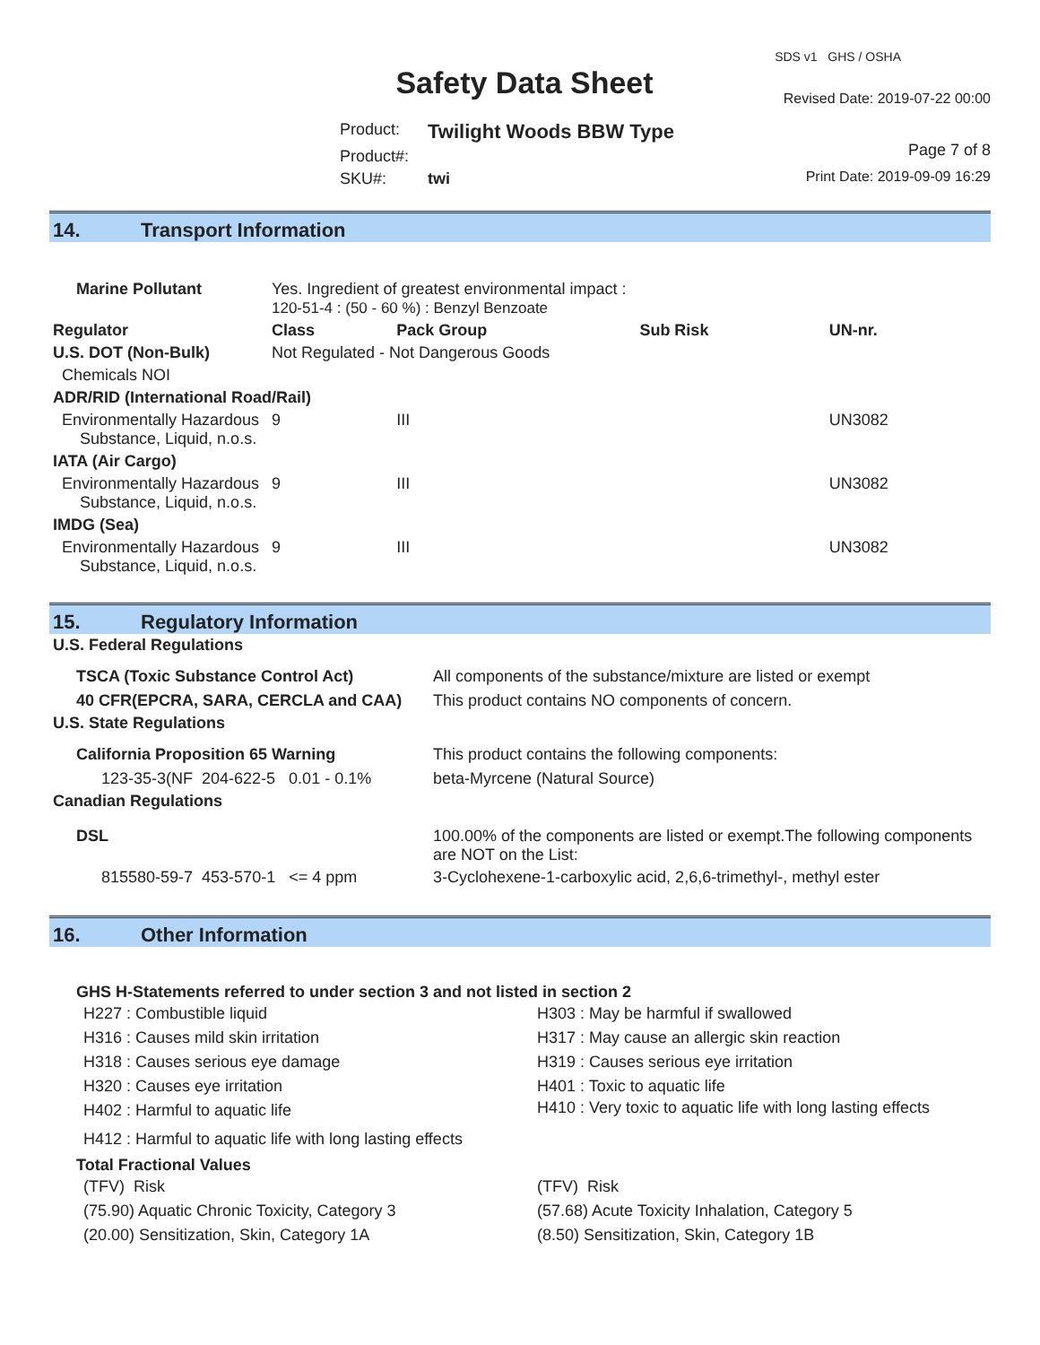Safety Data Sheet
| Product: | Twilight Woods BBW Type |
| Product#: | |
| SKU#: | twi |
SDS v1 GHS / OSHA
Revised Date: 2019-07-22 00:00
Page 7 of 8
Print Date: 2019-09-09 16:29
14. Transport Information
| Marine Pollutant | Yes. Ingredient of greatest environmental impact : 120-51-4 : (50 - 60 %) : Benzyl Benzoate | | | | |
| Regulator | | Class | Pack Group | Sub Risk | UN-nr. |
| U.S. DOT (Non-Bulk) | | Not Regulated - Not Dangerous Goods | | | |
| Chemicals NOI | | | | | |
| ADR/RID (International Road/Rail) | | | | | |
| Environmentally Hazardous Substance, Liquid, n.o.s. | | 9 | III | | UN3082 |
| IATA (Air Cargo) | | | | | |
| Environmentally Hazardous Substance, Liquid, n.o.s. | | 9 | III | | UN3082 |
| IMDG (Sea) | | | | | |
| Environmentally Hazardous Substance, Liquid, n.o.s. | | 9 | III | | UN3082 |
15. Regulatory Information
| U.S. Federal Regulations | |
| --- | --- |
| TSCA (Toxic Substance Control Act) | All components of the substance/mixture are listed or exempt |
| 40 CFR(EPCRA, SARA, CERCLA and CAA) | This product contains NO components of concern. |
| U.S. State Regulations | |
| California Proposition 65 Warning | This product contains the following components: |
| 123-35-3(NF 204-622-5 0.01 - 0.1% | beta-Myrcene (Natural Source) |
| Canadian Regulations | |
| DSL | 100.00% of the components are listed or exempt.The following components are NOT on the List: |
| 815580-59-7 453-570-1 <= 4 ppm | 3-Cyclohexene-1-carboxylic acid, 2,6,6-trimethyl-, methyl ester |
16. Other Information
GHS H-Statements referred to under section 3 and not listed in section 2
H227 : Combustible liquid
H316 : Causes mild skin irritation
H318 : Causes serious eye damage
H320 : Causes eye irritation
H402 : Harmful to aquatic life
H303 : May be harmful if swallowed
H317 : May cause an allergic skin reaction
H319 : Causes serious eye irritation
H401 : Toxic to aquatic life
H410 : Very toxic to aquatic life with long lasting effects
H412 : Harmful to aquatic life with long lasting effects
Total Fractional Values
(TFV) Risk
(75.90) Aquatic Chronic Toxicity, Category 3
(20.00) Sensitization, Skin, Category 1A
(TFV) Risk
(57.68) Acute Toxicity Inhalation, Category 5
(8.50) Sensitization, Skin, Category 1B